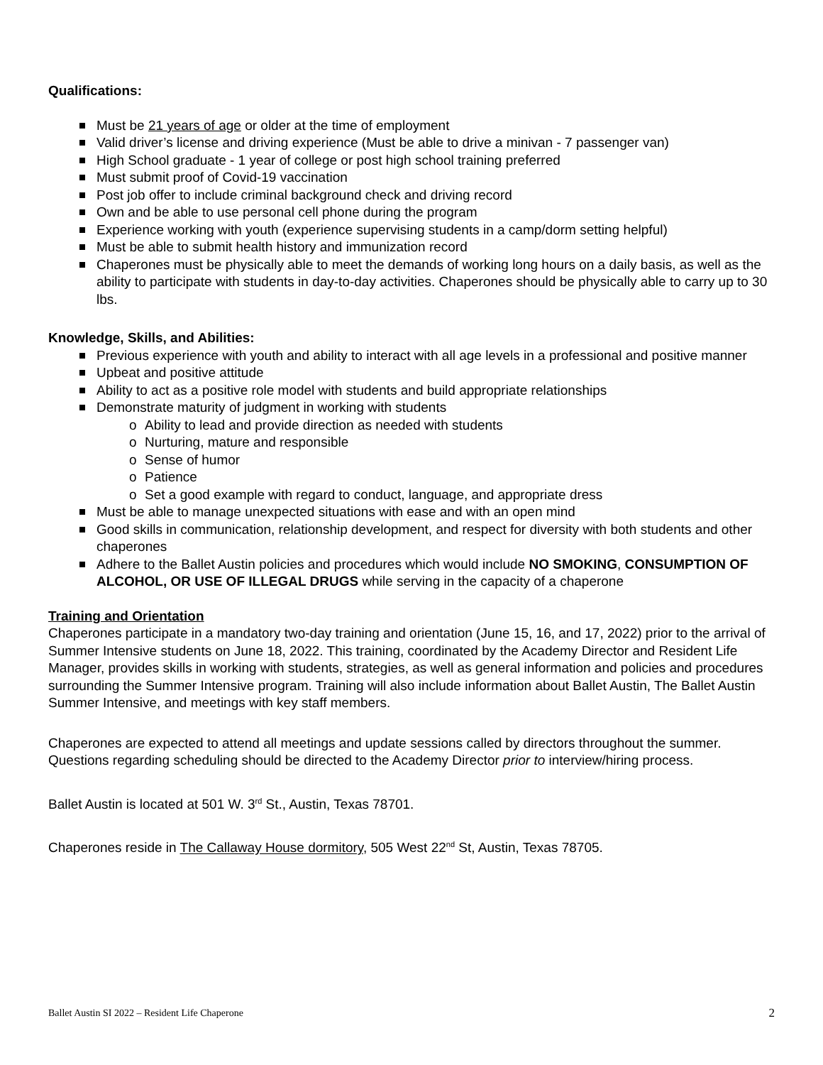Qualifications:
Must be 21 years of age or older at the time of employment
Valid driver’s license and driving experience (Must be able to drive a minivan - 7 passenger van)
High School graduate - 1 year of college or post high school training preferred
Must submit proof of Covid-19 vaccination
Post job offer to include criminal background check and driving record
Own and be able to use personal cell phone during the program
Experience working with youth (experience supervising students in a camp/dorm setting helpful)
Must be able to submit health history and immunization record
Chaperones must be physically able to meet the demands of working long hours on a daily basis, as well as the ability to participate with students in day-to-day activities. Chaperones should be physically able to carry up to 30 lbs.
Knowledge, Skills, and Abilities:
Previous experience with youth and ability to interact with all age levels in a professional and positive manner
Upbeat and positive attitude
Ability to act as a positive role model with students and build appropriate relationships
Demonstrate maturity of judgment in working with students
o Ability to lead and provide direction as needed with students
o Nurturing, mature and responsible
o Sense of humor
o Patience
o Set a good example with regard to conduct, language, and appropriate dress
Must be able to manage unexpected situations with ease and with an open mind
Good skills in communication, relationship development, and respect for diversity with both students and other chaperones
Adhere to the Ballet Austin policies and procedures which would include NO SMOKING, CONSUMPTION OF ALCOHOL, OR USE OF ILLEGAL DRUGS while serving in the capacity of a chaperone
Training and Orientation
Chaperones participate in a mandatory two-day training and orientation (June 15, 16, and 17, 2022) prior to the arrival of Summer Intensive students on June 18, 2022. This training, coordinated by the Academy Director and Resident Life Manager, provides skills in working with students, strategies, as well as general information and policies and procedures surrounding the Summer Intensive program. Training will also include information about Ballet Austin, The Ballet Austin Summer Intensive, and meetings with key staff members.
Chaperones are expected to attend all meetings and update sessions called by directors throughout the summer. Questions regarding scheduling should be directed to the Academy Director prior to interview/hiring process.
Ballet Austin is located at 501 W. 3<sup>rd</sup> St., Austin, Texas 78701.
Chaperones reside in The Callaway House dormitory, 505 West 22<sup>nd</sup> St, Austin, Texas 78705.
Ballet Austin SI 2022 – Resident Life Chaperone 2